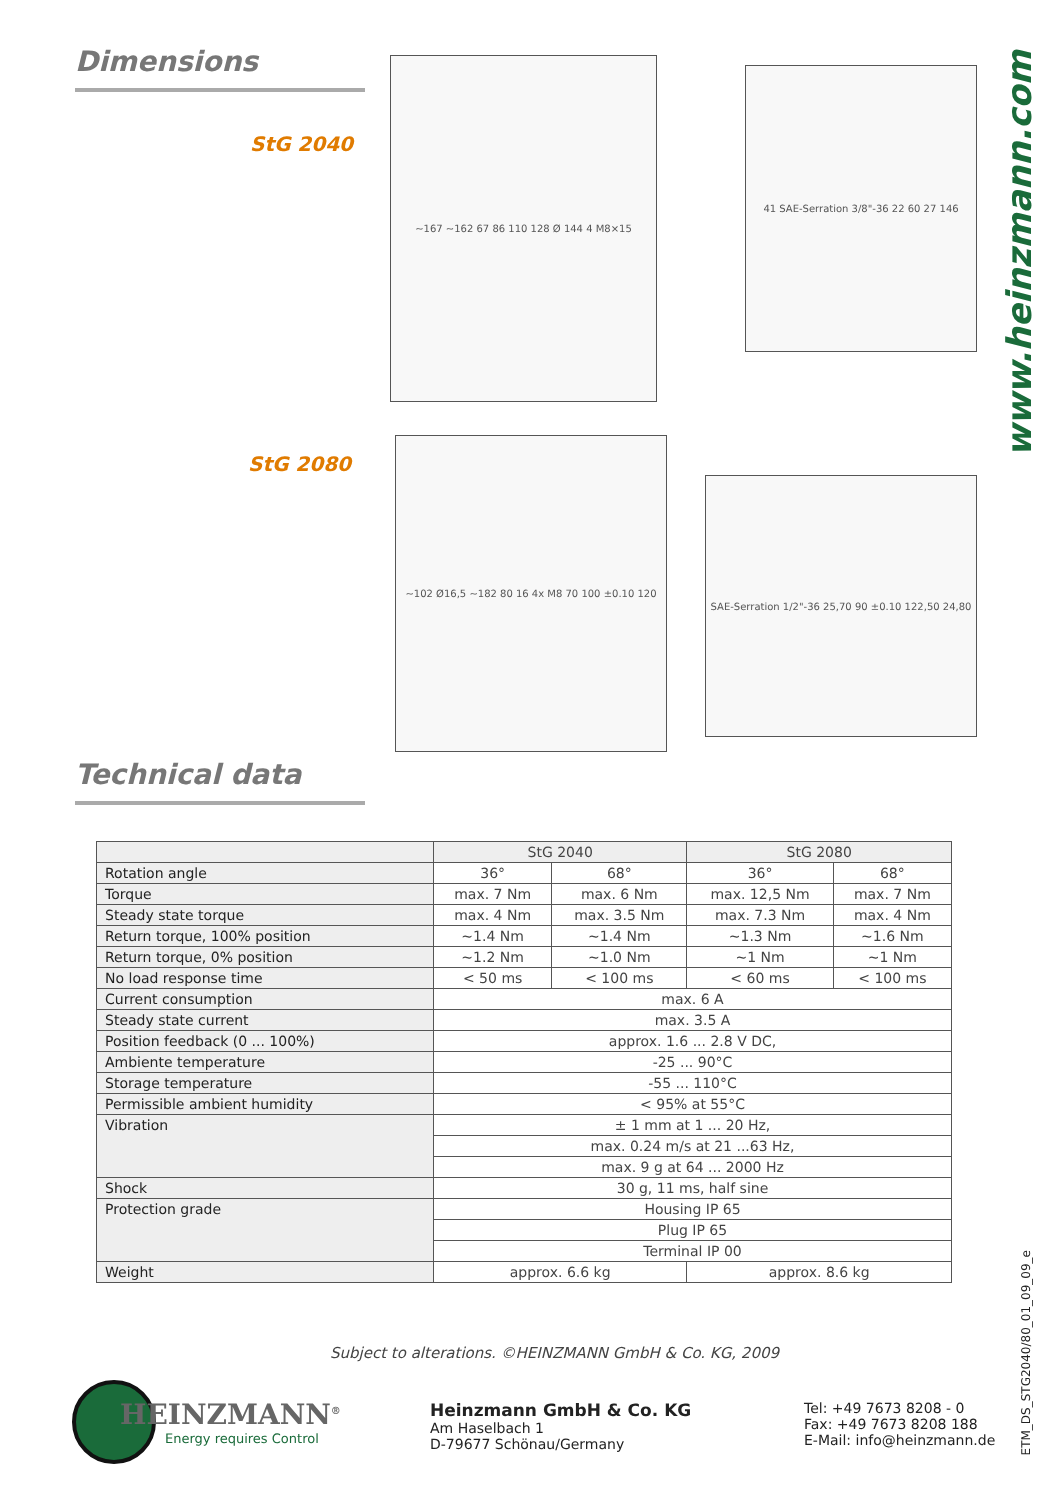www.heinzmann.com
ETM_DS_STG2040/80_01_09_09_e
Dimensions
StG 2040
~167 ~162 67 86 110 128 Ø 144 4 M8×15
41 SAE-Serration 3/8"-36 22 60 27 146
StG 2080
~102 Ø16,5 ~182 80 16 4x M8 70 100 ±0.10 120
SAE-Serration 1/2"-36 25,70 90 ±0.10 122,50 24,80
Technical data
| | StG 2040 | | StG 2080 | |
| --- | --- | --- | --- | --- |
| Rotation angle | 36° | 68° | 36° | 68° |
| Torque | max. 7 Nm | max. 6 Nm | max. 12,5 Nm | max. 7 Nm |
| Steady state torque | max. 4 Nm | max. 3.5 Nm | max. 7.3 Nm | max. 4 Nm |
| Return torque, 100% position | ~1.4 Nm | ~1.4 Nm | ~1.3 Nm | ~1.6 Nm |
| Return torque, 0% position | ~1.2 Nm | ~1.0 Nm | ~1 Nm | ~1 Nm |
| No load response time | < 50 ms | < 100 ms | < 60 ms | < 100 ms |
| Current consumption | max. 6 A | | | |
| Steady state current | max. 3.5 A | | | |
| Position feedback (0 ... 100%) | approx. 1.6 ... 2.8 V DC, | | | |
| Ambiente temperature | -25 ... 90°C | | | |
| Storage temperature | -55 ... 110°C | | | |
| Permissible ambient humidity | < 95% at 55°C | | | |
| Vibration | ± 1 mm at 1 ... 20 Hz, | | | |
| | max. 0.24 m/s at 21 ...63 Hz, | | | |
| | max. 9 g at 64 ... 2000 Hz | | | |
| Shock | 30 g, 11 ms, half sine | | | |
| Protection grade | Housing IP 65 | | | |
| | Plug IP 65 | | | |
| | Terminal IP 00 | | | |
| Weight | approx. 6.6 kg | | approx. 8.6 kg | |
Subject to alterations. ©HEINZMANN GmbH & Co. KG, 2009
HEINZMANN<sup>®</sup>
Energy requires Control
Heinzmann GmbH & Co. KG
Am Haselbach 1
D-79677 Schönau/Germany
Tel: +49 7673 8208 - 0
Fax: +49 7673 8208 188
E-Mail: info@heinzmann.de